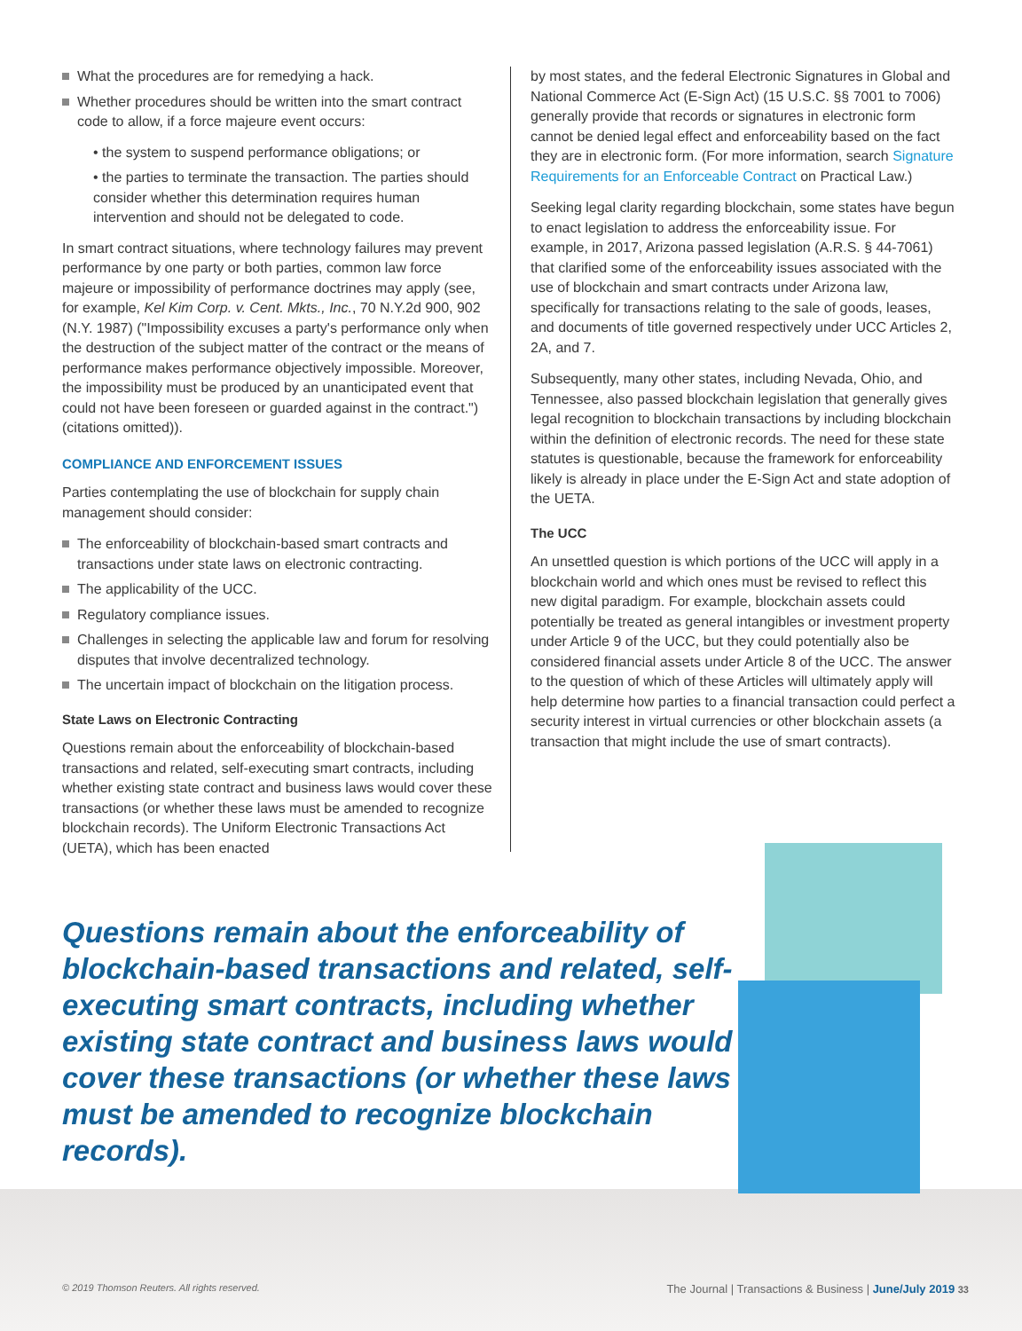What the procedures are for remedying a hack.
Whether procedures should be written into the smart contract code to allow, if a force majeure event occurs:
• the system to suspend performance obligations; or
• the parties to terminate the transaction. The parties should consider whether this determination requires human intervention and should not be delegated to code.
In smart contract situations, where technology failures may prevent performance by one party or both parties, common law force majeure or impossibility of performance doctrines may apply (see, for example, Kel Kim Corp. v. Cent. Mkts., Inc., 70 N.Y.2d 900, 902 (N.Y. 1987) ("Impossibility excuses a party's performance only when the destruction of the subject matter of the contract or the means of performance makes performance objectively impossible. Moreover, the impossibility must be produced by an unanticipated event that could not have been foreseen or guarded against in the contract.") (citations omitted)).
COMPLIANCE AND ENFORCEMENT ISSUES
Parties contemplating the use of blockchain for supply chain management should consider:
The enforceability of blockchain-based smart contracts and transactions under state laws on electronic contracting.
The applicability of the UCC.
Regulatory compliance issues.
Challenges in selecting the applicable law and forum for resolving disputes that involve decentralized technology.
The uncertain impact of blockchain on the litigation process.
State Laws on Electronic Contracting
Questions remain about the enforceability of blockchain-based transactions and related, self-executing smart contracts, including whether existing state contract and business laws would cover these transactions (or whether these laws must be amended to recognize blockchain records). The Uniform Electronic Transactions Act (UETA), which has been enacted
by most states, and the federal Electronic Signatures in Global and National Commerce Act (E-Sign Act) (15 U.S.C. §§ 7001 to 7006) generally provide that records or signatures in electronic form cannot be denied legal effect and enforceability based on the fact they are in electronic form. (For more information, search Signature Requirements for an Enforceable Contract on Practical Law.)
Seeking legal clarity regarding blockchain, some states have begun to enact legislation to address the enforceability issue. For example, in 2017, Arizona passed legislation (A.R.S. § 44-7061) that clarified some of the enforceability issues associated with the use of blockchain and smart contracts under Arizona law, specifically for transactions relating to the sale of goods, leases, and documents of title governed respectively under UCC Articles 2, 2A, and 7.
Subsequently, many other states, including Nevada, Ohio, and Tennessee, also passed blockchain legislation that generally gives legal recognition to blockchain transactions by including blockchain within the definition of electronic records. The need for these state statutes is questionable, because the framework for enforceability likely is already in place under the E-Sign Act and state adoption of the UETA.
The UCC
An unsettled question is which portions of the UCC will apply in a blockchain world and which ones must be revised to reflect this new digital paradigm. For example, blockchain assets could potentially be treated as general intangibles or investment property under Article 9 of the UCC, but they could potentially also be considered financial assets under Article 8 of the UCC. The answer to the question of which of these Articles will ultimately apply will help determine how parties to a financial transaction could perfect a security interest in virtual currencies or other blockchain assets (a transaction that might include the use of smart contracts).
Questions remain about the enforceability of blockchain-based transactions and related, self-executing smart contracts, including whether existing state contract and business laws would cover these transactions (or whether these laws must be amended to recognize blockchain records).
© 2019 Thomson Reuters. All rights reserved. The Journal | Transactions & Business | June/July 2019 33